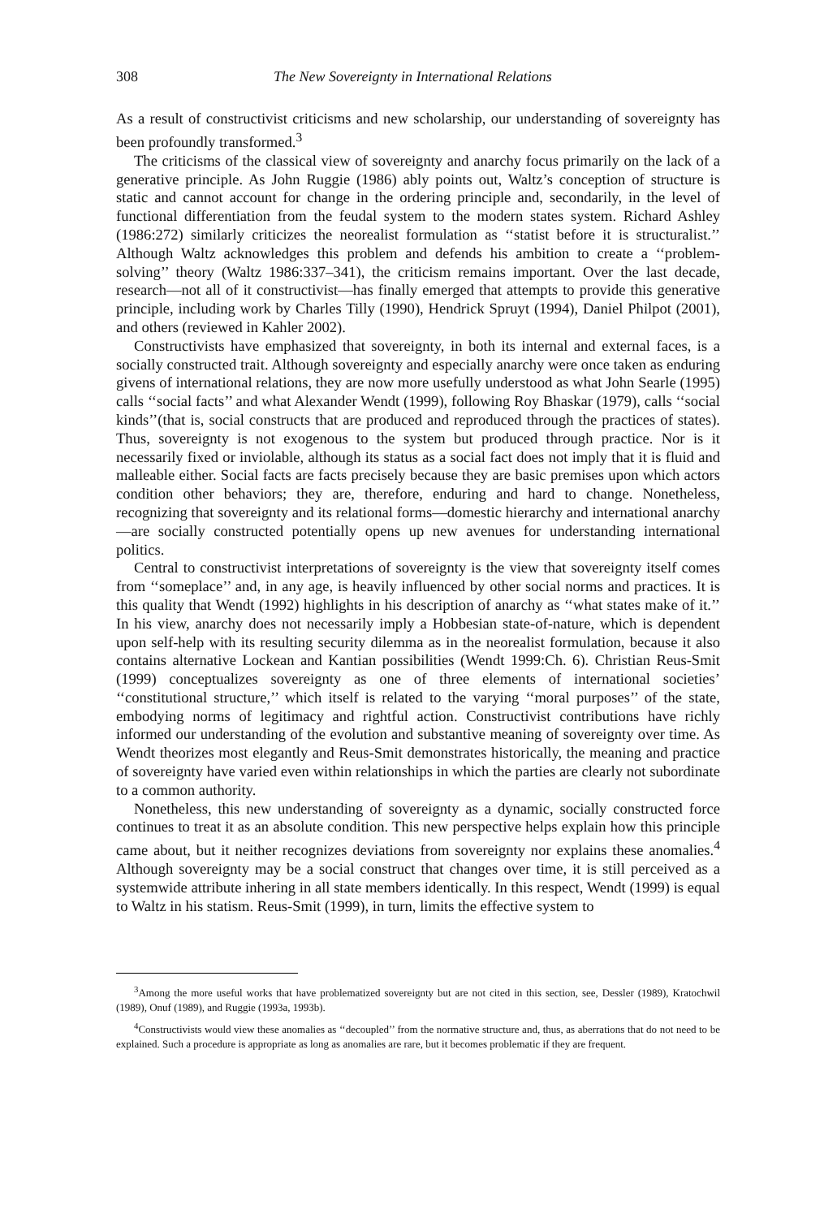308 The New Sovereignty in International Relations
As a result of constructivist criticisms and new scholarship, our understanding of sovereignty has been profoundly transformed.<sup>3</sup>
The criticisms of the classical view of sovereignty and anarchy focus primarily on the lack of a generative principle. As John Ruggie (1986) ably points out, Waltz’s conception of structure is static and cannot account for change in the ordering principle and, secondarily, in the level of functional differentiation from the feudal system to the modern states system. Richard Ashley (1986:272) similarly criticizes the neorealist formulation as ‘‘statist before it is structuralist.’’ Although Waltz acknowledges this problem and defends his ambition to create a ‘‘problem-solving’’ theory (Waltz 1986:337–341), the criticism remains important. Over the last decade, research—not all of it constructivist—has finally emerged that attempts to provide this generative principle, including work by Charles Tilly (1990), Hendrick Spruyt (1994), Daniel Philpot (2001), and others (reviewed in Kahler 2002).
Constructivists have emphasized that sovereignty, in both its internal and external faces, is a socially constructed trait. Although sovereignty and especially anarchy were once taken as enduring givens of international relations, they are now more usefully understood as what John Searle (1995) calls ‘‘social facts’’ and what Alexander Wendt (1999), following Roy Bhaskar (1979), calls ‘‘social kinds’’(that is, social constructs that are produced and reproduced through the practices of states). Thus, sovereignty is not exogenous to the system but produced through practice. Nor is it necessarily fixed or inviolable, although its status as a social fact does not imply that it is fluid and malleable either. Social facts are facts precisely because they are basic premises upon which actors condition other behaviors; they are, therefore, enduring and hard to change. Nonetheless, recognizing that sovereignty and its relational forms—domestic hierarchy and international anarchy—are socially constructed potentially opens up new avenues for understanding international politics.
Central to constructivist interpretations of sovereignty is the view that sovereignty itself comes from ‘‘someplace’’ and, in any age, is heavily influenced by other social norms and practices. It is this quality that Wendt (1992) highlights in his description of anarchy as ‘‘what states make of it.’’ In his view, anarchy does not necessarily imply a Hobbesian state-of-nature, which is dependent upon self-help with its resulting security dilemma as in the neorealist formulation, because it also contains alternative Lockean and Kantian possibilities (Wendt 1999:Ch. 6). Christian Reus-Smit (1999) conceptualizes sovereignty as one of three elements of international societies’ ‘‘constitutional structure,’’ which itself is related to the varying ‘‘moral purposes’’ of the state, embodying norms of legitimacy and rightful action. Constructivist contributions have richly informed our understanding of the evolution and substantive meaning of sovereignty over time. As Wendt theorizes most elegantly and Reus-Smit demonstrates historically, the meaning and practice of sovereignty have varied even within relationships in which the parties are clearly not subordinate to a common authority.
Nonetheless, this new understanding of sovereignty as a dynamic, socially constructed force continues to treat it as an absolute condition. This new perspective helps explain how this principle came about, but it neither recognizes deviations from sovereignty nor explains these anomalies.<sup>4</sup> Although sovereignty may be a social construct that changes over time, it is still perceived as a systemwide attribute inhering in all state members identically. In this respect, Wendt (1999) is equal to Waltz in his statism. Reus-Smit (1999), in turn, limits the effective system to
<sup>3</sup> Among the more useful works that have problematized sovereignty but are not cited in this section, see, Dessler (1989), Kratochwil (1989), Onuf (1989), and Ruggie (1993a, 1993b).
<sup>4</sup> Constructivists would view these anomalies as ‘‘decoupled’’ from the normative structure and, thus, as aberrations that do not need to be explained. Such a procedure is appropriate as long as anomalies are rare, but it becomes problematic if they are frequent.